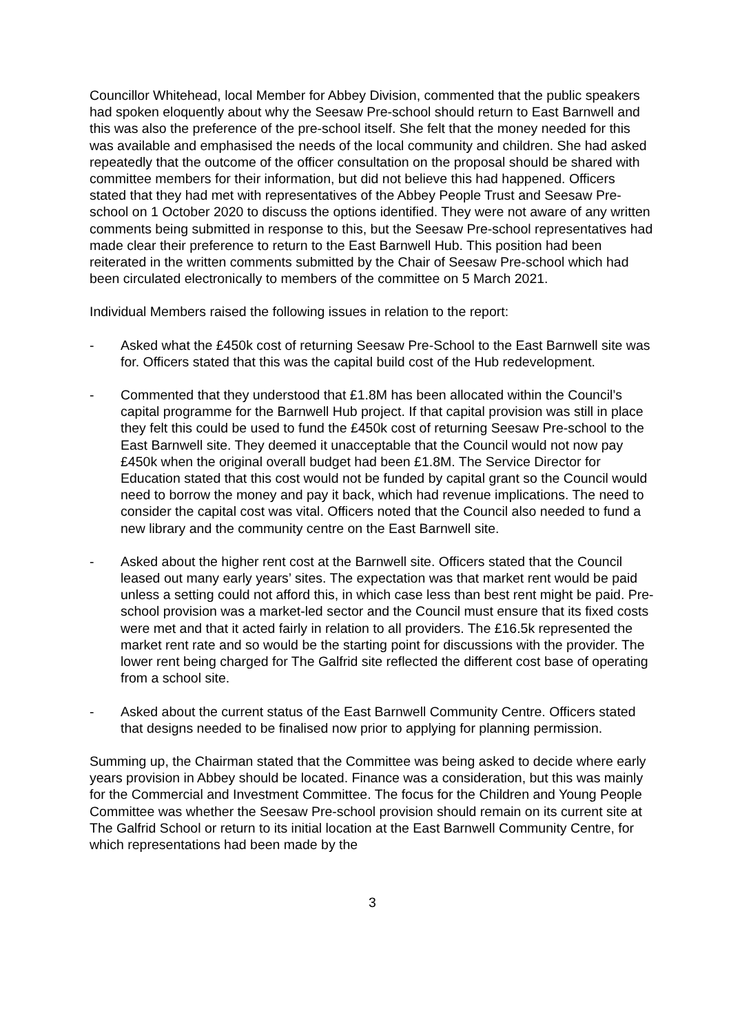Councillor Whitehead, local Member for Abbey Division, commented that the public speakers had spoken eloquently about why the Seesaw Pre-school should return to East Barnwell and this was also the preference of the pre-school itself. She felt that the money needed for this was available and emphasised the needs of the local community and children. She had asked repeatedly that the outcome of the officer consultation on the proposal should be shared with committee members for their information, but did not believe this had happened. Officers stated that they had met with representatives of the Abbey People Trust and Seesaw Pre-school on 1 October 2020 to discuss the options identified. They were not aware of any written comments being submitted in response to this, but the Seesaw Pre-school representatives had made clear their preference to return to the East Barnwell Hub. This position had been reiterated in the written comments submitted by the Chair of Seesaw Pre-school which had been circulated electronically to members of the committee on 5 March 2021.
Individual Members raised the following issues in relation to the report:
- Asked what the £450k cost of returning Seesaw Pre-School to the East Barnwell site was for. Officers stated that this was the capital build cost of the Hub redevelopment.
- Commented that they understood that £1.8M has been allocated within the Council’s capital programme for the Barnwell Hub project. If that capital provision was still in place they felt this could be used to fund the £450k cost of returning Seesaw Pre-school to the East Barnwell site. They deemed it unacceptable that the Council would not now pay £450k when the original overall budget had been £1.8M. The Service Director for Education stated that this cost would not be funded by capital grant so the Council would need to borrow the money and pay it back, which had revenue implications. The need to consider the capital cost was vital. Officers noted that the Council also needed to fund a new library and the community centre on the East Barnwell site.
- Asked about the higher rent cost at the Barnwell site. Officers stated that the Council leased out many early years’ sites. The expectation was that market rent would be paid unless a setting could not afford this, in which case less than best rent might be paid. Pre-school provision was a market-led sector and the Council must ensure that its fixed costs were met and that it acted fairly in relation to all providers. The £16.5k represented the market rent rate and so would be the starting point for discussions with the provider. The lower rent being charged for The Galfrid site reflected the different cost base of operating from a school site.
- Asked about the current status of the East Barnwell Community Centre. Officers stated that designs needed to be finalised now prior to applying for planning permission.
Summing up, the Chairman stated that the Committee was being asked to decide where early years provision in Abbey should be located. Finance was a consideration, but this was mainly for the Commercial and Investment Committee. The focus for the Children and Young People Committee was whether the Seesaw Pre-school provision should remain on its current site at The Galfrid School or return to its initial location at the East Barnwell Community Centre, for which representations had been made by the
3